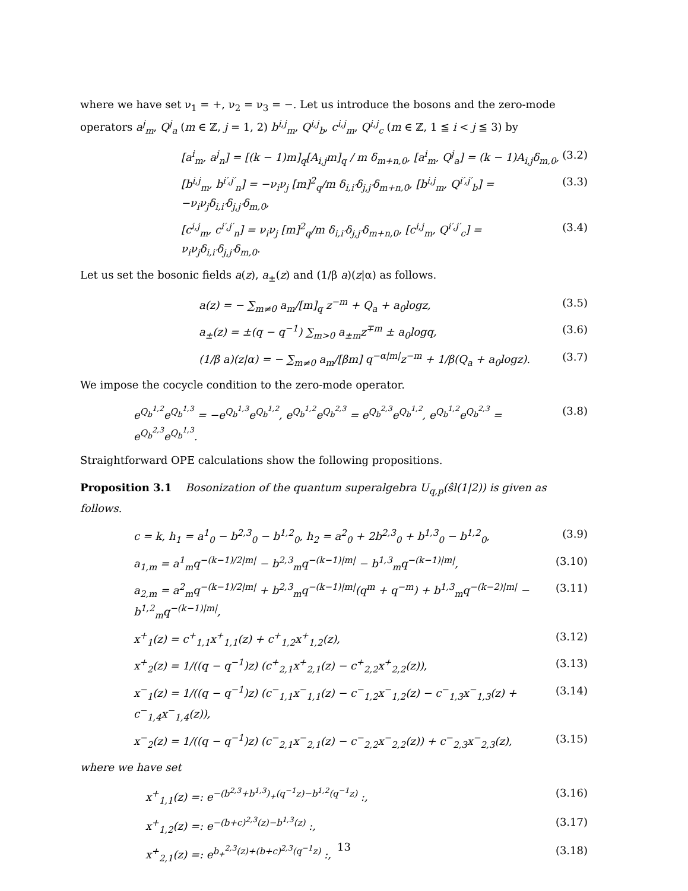where we have set ν<sub>1</sub> = +, ν<sub>2</sub> = ν<sub>3</sub> = −. Let us introduce the bosons and the zero-mode operators a<sup>j</sup><sub>m</sub>, Q<sup>j</sup><sub>a</sub> (m ∈ ℤ, j = 1, 2) b<sup>i,j</sup><sub>m</sub>, Q<sup>i,j</sup><sub>b</sub>, c<sup>i,j</sup><sub>m</sub>, Q<sup>i,j</sup><sub>c</sub> (m ∈ ℤ, 1 ≦ i < j ≦ 3) by
[a<sup>i</sup><sub>m</sub>, a<sup>j</sup><sub>n</sub>] = [(k − 1)m]<sub>q</sub>[A<sub>i,j</sub>m]<sub>q</sub> / m δ<sub>m+n,0</sub>, [a<sup>i</sup><sub>m</sub>, Q<sup>j</sup><sub>a</sub>] = (k − 1)A<sub>i,j</sub>δ<sub>m,0</sub>, (3.2)
[b<sup>i,j</sup><sub>m</sub>, b<sup>i′,j′</sup><sub>n</sub>] = −ν<sub>i</sub>ν<sub>j</sub> [m]<sup>2</sup><sub>q</sub>/m δ<sub>i,i′</sub>δ<sub>j,j′</sub>δ<sub>m+n,0</sub>, [b<sup>i,j</sup><sub>m</sub>, Q<sup>i′,j′</sup><sub>b</sub>] = −ν<sub>i</sub>ν<sub>j</sub>δ<sub>i,i′</sub>δ<sub>j,j′</sub>δ<sub>m,0</sub>, (3.3)
[c<sup>i,j</sup><sub>m</sub>, c<sup>i′,j′</sup><sub>n</sub>] = ν<sub>i</sub>ν<sub>j</sub> [m]<sup>2</sup><sub>q</sub>/m δ<sub>i,i′</sub>δ<sub>j,j′</sub>δ<sub>m+n,0</sub>, [c<sup>i,j</sup><sub>m</sub>, Q<sup>i′,j′</sup><sub>c</sub>] = ν<sub>i</sub>ν<sub>j</sub>δ<sub>i,i′</sub>δ<sub>j,j′</sub>δ<sub>m,0</sub>. (3.4)
Let us set the bosonic fields a(z), a<sub>±</sub>(z) and (1/β a)(z|α) as follows.
a(z) = − ∑<sub>m≠0</sub> a<sub>m</sub>/[m]<sub>q</sub> z<sup>−m</sup> + Q<sub>a</sub> + a<sub>0</sub>logz, (3.5)
a<sub>±</sub>(z) = ±(q − q<sup>−1</sup>) ∑<sub>m>0</sub> a<sub>±m</sub>z<sup>∓m</sup> ± a<sub>0</sub>logq, (3.6)
(1/β a)(z|α) = − ∑<sub>m≠0</sub> a<sub>m</sub>/[βm] q<sup>−α|m|</sup>z<sup>−m</sup> + 1/β(Q<sub>a</sub> + a<sub>0</sub>logz). (3.7)
We impose the cocycle condition to the zero-mode operator.
e<sup>Q<sub>b</sub><sup>1,2</sup></sup>e<sup>Q<sub>b</sub><sup>1,3</sup></sup> = −e<sup>Q<sub>b</sub><sup>1,3</sup></sup>e<sup>Q<sub>b</sub><sup>1,2</sup></sup>, e<sup>Q<sub>b</sub><sup>1,2</sup></sup>e<sup>Q<sub>b</sub><sup>2,3</sup></sup> = e<sup>Q<sub>b</sub><sup>2,3</sup></sup>e<sup>Q<sub>b</sub><sup>1,2</sup></sup>, e<sup>Q<sub>b</sub><sup>1,2</sup></sup>e<sup>Q<sub>b</sub><sup>2,3</sup></sup> = e<sup>Q<sub>b</sub><sup>2,3</sup></sup>e<sup>Q<sub>b</sub><sup>1,3</sup></sup>. (3.8)
Straightforward OPE calculations show the following propositions.
Proposition 3.1 Bosonization of the quantum superalgebra U<sub>q,p</sub>(ŝl(1|2)) is given as follows.
c = k, h<sub>1</sub> = a<sup>1</sup><sub>0</sub> − b<sup>2,3</sup><sub>0</sub> − b<sup>1,2</sup><sub>0</sub>, h<sub>2</sub> = a<sup>2</sup><sub>0</sub> + 2b<sup>2,3</sup><sub>0</sub> + b<sup>1,3</sup><sub>0</sub> − b<sup>1,2</sup><sub>0</sub>, (3.9)
a<sub>1,m</sub> = a<sup>1</sup><sub>m</sub>q<sup>−(k−1)/2|m|</sup> − b<sup>2,3</sup><sub>m</sub>q<sup>−(k−1)|m|</sup> − b<sup>1,3</sup><sub>m</sub>q<sup>−(k−1)|m|</sup>, (3.10)
a<sub>2,m</sub> = a<sup>2</sup><sub>m</sub>q<sup>−(k−1)/2|m|</sup> + b<sup>2,3</sup><sub>m</sub>q<sup>−(k−1)|m|</sup>(q<sup>m</sup> + q<sup>−m</sup>) + b<sup>1,3</sup><sub>m</sub>q<sup>−(k−2)|m|</sup> − b<sup>1,2</sup><sub>m</sub>q<sup>−(k−1)|m|</sup>, (3.11)
x<sup>+</sup><sub>1</sub>(z) = c<sup>+</sup><sub>1,1</sub>x<sup>+</sup><sub>1,1</sub>(z) + c<sup>+</sup><sub>1,2</sub>x<sup>+</sup><sub>1,2</sub>(z), (3.12)
x<sup>+</sup><sub>2</sub>(z) = 1/((q − q<sup>−1</sup>)z) (c<sup>+</sup><sub>2,1</sub>x<sup>+</sup><sub>2,1</sub>(z) − c<sup>+</sup><sub>2,2</sub>x<sup>+</sup><sub>2,2</sub>(z)), (3.13)
x<sup>−</sup><sub>1</sub>(z) = 1/((q − q<sup>−1</sup>)z) (c<sup>−</sup><sub>1,1</sub>x<sup>−</sup><sub>1,1</sub>(z) − c<sup>−</sup><sub>1,2</sub>x<sup>−</sup><sub>1,2</sub>(z) − c<sup>−</sup><sub>1,3</sub>x<sup>−</sup><sub>1,3</sub>(z) + c<sup>−</sup><sub>1,4</sub>x<sup>−</sup><sub>1,4</sub>(z)), (3.14)
x<sup>−</sup><sub>2</sub>(z) = 1/((q − q<sup>−1</sup>)z) (c<sup>−</sup><sub>2,1</sub>x<sup>−</sup><sub>2,1</sub>(z) − c<sup>−</sup><sub>2,2</sub>x<sup>−</sup><sub>2,2</sub>(z)) + c<sup>−</sup><sub>2,3</sub>x<sup>−</sup><sub>2,3</sub>(z), (3.15)
where we have set
x<sup>+</sup><sub>1,1</sub>(z) =: e<sup>−(b<sup>2,3</sup>+b<sup>1,3</sup>)<sub>+</sub>(q<sup>−1</sup>z)−b<sup>1,2</sup>(q<sup>−1</sup>z)</sup> :, (3.16)
x<sup>+</sup><sub>1,2</sub>(z) =: e<sup>−(b+c)<sup>2,3</sup>(z)−b<sup>1,3</sup>(z)</sup> :, (3.17)
x<sup>+</sup><sub>2,1</sub>(z) =: e<sup>b<sub>+</sub><sup>2,3</sup>(z)+(b+c)<sup>2,3</sup>(q<sup>−1</sup>z)</sup> :, (3.18)
13